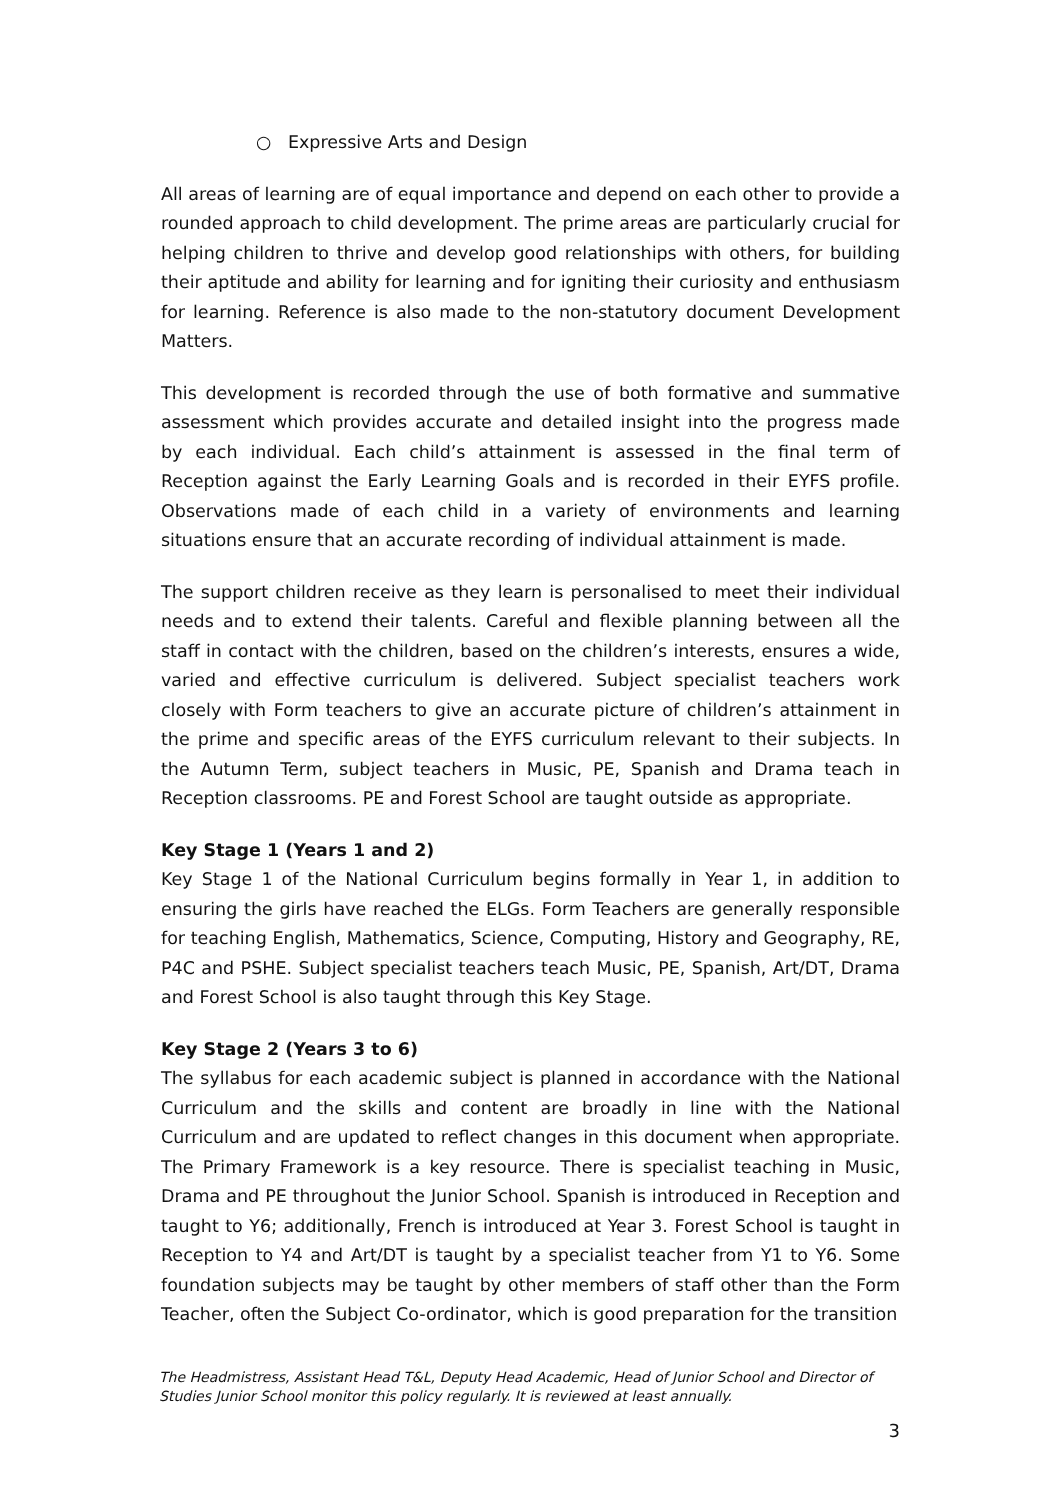○ Expressive Arts and Design
All areas of learning are of equal importance and depend on each other to provide a rounded approach to child development. The prime areas are particularly crucial for helping children to thrive and develop good relationships with others, for building their aptitude and ability for learning and for igniting their curiosity and enthusiasm for learning. Reference is also made to the non-statutory document Development Matters.
This development is recorded through the use of both formative and summative assessment which provides accurate and detailed insight into the progress made by each individual. Each child’s attainment is assessed in the final term of Reception against the Early Learning Goals and is recorded in their EYFS profile. Observations made of each child in a variety of environments and learning situations ensure that an accurate recording of individual attainment is made.
The support children receive as they learn is personalised to meet their individual needs and to extend their talents. Careful and flexible planning between all the staff in contact with the children, based on the children’s interests, ensures a wide, varied and effective curriculum is delivered. Subject specialist teachers work closely with Form teachers to give an accurate picture of children’s attainment in the prime and specific areas of the EYFS curriculum relevant to their subjects. In the Autumn Term, subject teachers in Music, PE, Spanish and Drama teach in Reception classrooms. PE and Forest School are taught outside as appropriate.
Key Stage 1 (Years 1 and 2)
Key Stage 1 of the National Curriculum begins formally in Year 1, in addition to ensuring the girls have reached the ELGs. Form Teachers are generally responsible for teaching English, Mathematics, Science, Computing, History and Geography, RE, P4C and PSHE. Subject specialist teachers teach Music, PE, Spanish, Art/DT, Drama and Forest School is also taught through this Key Stage.
Key Stage 2 (Years 3 to 6)
The syllabus for each academic subject is planned in accordance with the National Curriculum and the skills and content are broadly in line with the National Curriculum and are updated to reflect changes in this document when appropriate. The Primary Framework is a key resource. There is specialist teaching in Music, Drama and PE throughout the Junior School. Spanish is introduced in Reception and taught to Y6; additionally, French is introduced at Year 3. Forest School is taught in Reception to Y4 and Art/DT is taught by a specialist teacher from Y1 to Y6. Some foundation subjects may be taught by other members of staff other than the Form Teacher, often the Subject Co-ordinator, which is good preparation for the transition
The Headmistress, Assistant Head T&L, Deputy Head Academic, Head of Junior School and Director of Studies Junior School monitor this policy regularly. It is reviewed at least annually.
3